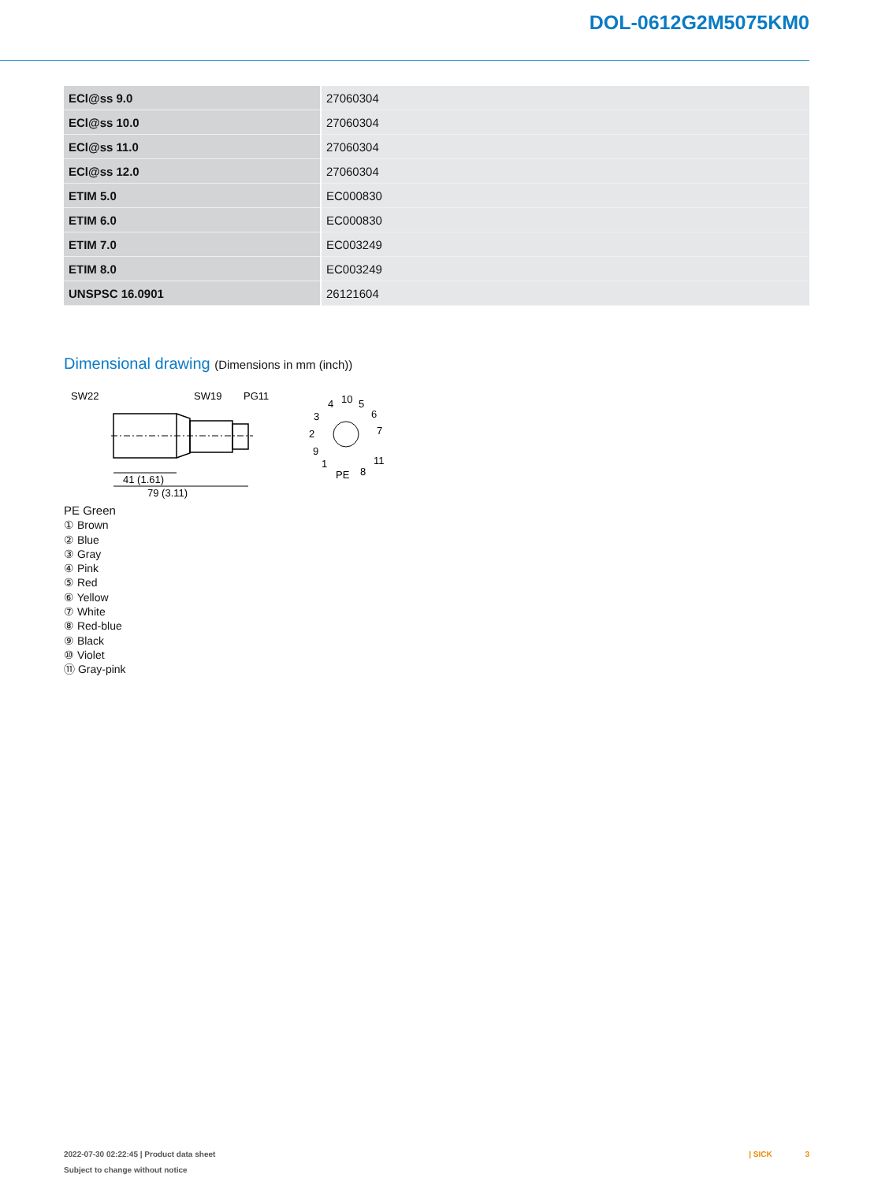DOL-0612G2M5075KM0
| ECl@ss 9.0 | 27060304 |
| ECl@ss 10.0 | 27060304 |
| ECl@ss 11.0 | 27060304 |
| ECl@ss 12.0 | 27060304 |
| ETIM 5.0 | EC000830 |
| ETIM 6.0 | EC000830 |
| ETIM 7.0 | EC003249 |
| ETIM 8.0 | EC003249 |
| UNSPSC 16.0901 | 26121604 |
Dimensional drawing (Dimensions in mm (inch))
SW22
SW19
PG11
41 (1.61)
79 (3.11)
10
4
5
3
6
7
2
9
11
1
PE
8
PE Green
① Brown
② Blue
③ Gray
④ Pink
⑤ Red
⑥ Yellow
⑦ White
⑧ Red-blue
⑨ Black
⑩ Violet
⑪ Gray-pink
2022-07-30 02:22:45 | Product data sheet
Subject to change without notice
| SICK 3